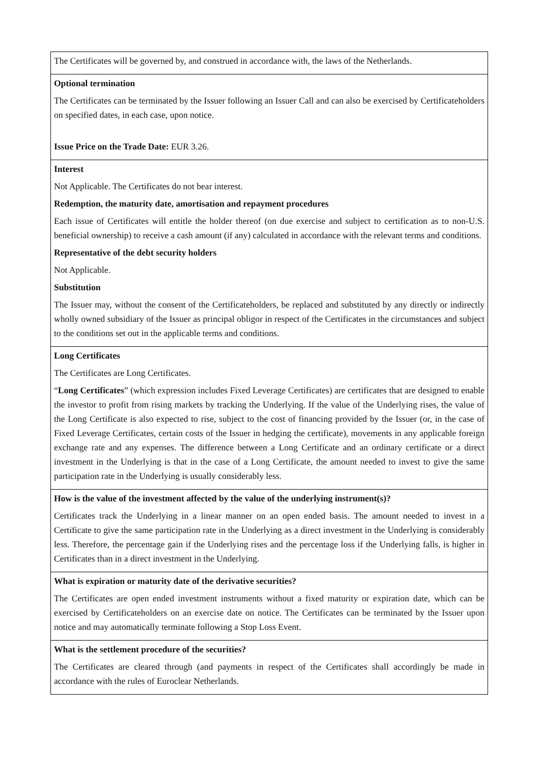| The Certificates will be governed by, and construed in accordance with, the laws of the Netherlands. |
| Optional termination The Certificates can be terminated by the Issuer following an Issuer Call and can also be exercised by Certificateholders on specified dates, in each case, upon notice. Issue Price on the Trade Date: EUR 3.26. |
| Interest Not Applicable. The Certificates do not bear interest. Redemption, the maturity date, amortisation and repayment procedures Each issue of Certificates will entitle the holder thereof (on due exercise and subject to certification as to non-U.S. beneficial ownership) to receive a cash amount (if any) calculated in accordance with the relevant terms and conditions. Representative of the debt security holders Not Applicable. Substitution The Issuer may, without the consent of the Certificateholders, be replaced and substituted by any directly or indirectly wholly owned subsidiary of the Issuer as principal obligor in respect of the Certificates in the circumstances and subject to the conditions set out in the applicable terms and conditions. |
| Long Certificates The Certificates are Long Certificates. “ Long Certificates ” (which expression includes Fixed Leverage Certificates) are certificates that are designed to enable the investor to profit from rising markets by tracking the Underlying. If the value of the Underlying rises, the value of the Long Certificate is also expected to rise, subject to the cost of financing provided by the Issuer (or, in the case of Fixed Leverage Certificates, certain costs of the Issuer in hedging the certificate), movements in any applicable foreign exchange rate and any expenses. The difference between a Long Certificate and an ordinary certificate or a direct investment in the Underlying is that in the case of a Long Certificate, the amount needed to invest to give the same participation rate in the Underlying is usually considerably less. |
| How is the value of the investment affected by the value of the underlying instrument(s)? Certificates track the Underlying in a linear manner on an open ended basis. The amount needed to invest in a Certificate to give the same participation rate in the Underlying as a direct investment in the Underlying is considerably less. Therefore, the percentage gain if the Underlying rises and the percentage loss if the Underlying falls, is higher in Certificates than in a direct investment in the Underlying. |
| What is expiration or maturity date of the derivative securities? The Certificates are open ended investment instruments without a fixed maturity or expiration date, which can be exercised by Certificateholders on an exercise date on notice. The Certificates can be terminated by the Issuer upon notice and may automatically terminate following a Stop Loss Event. |
| What is the settlement procedure of the securities? The Certificates are cleared through (and payments in respect of the Certificates shall accordingly be made in accordance with the rules of Euroclear Netherlands. |